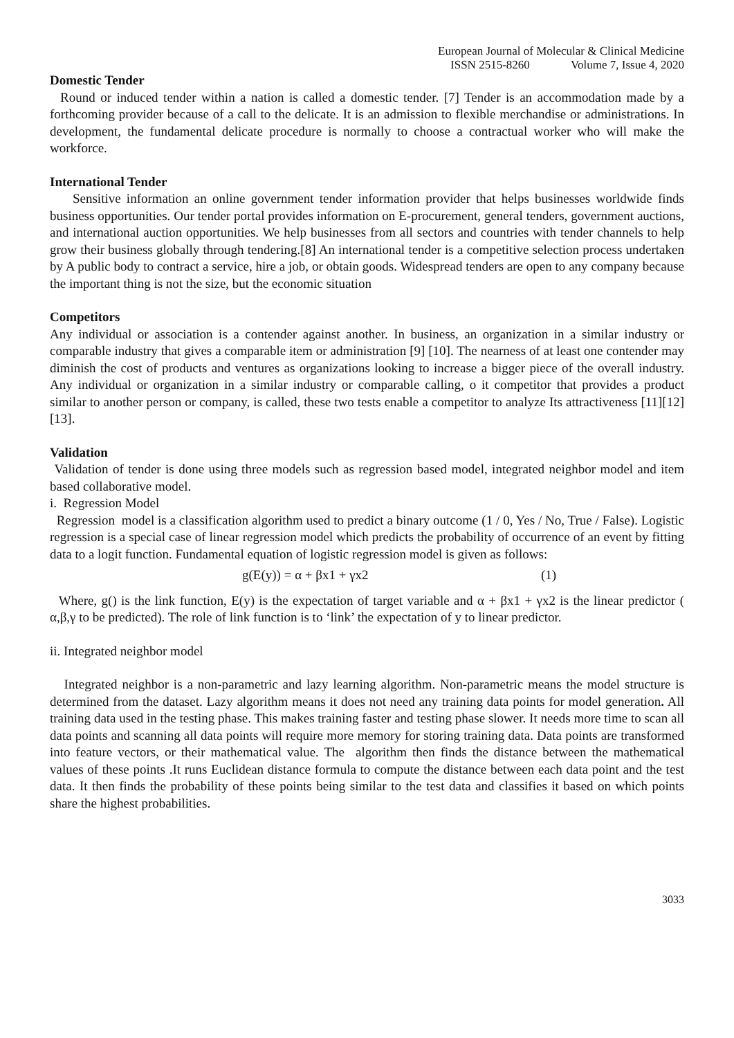European Journal of Molecular & Clinical Medicine
ISSN 2515-8260 Volume 7, Issue 4, 2020
Domestic Tender
Round or induced tender within a nation is called a domestic tender. [7] Tender is an accommodation made by a forthcoming provider because of a call to the delicate. It is an admission to flexible merchandise or administrations. In development, the fundamental delicate procedure is normally to choose a contractual worker who will make the workforce.
International Tender
Sensitive information an online government tender information provider that helps businesses worldwide finds business opportunities. Our tender portal provides information on E-procurement, general tenders, government auctions, and international auction opportunities. We help businesses from all sectors and countries with tender channels to help grow their business globally through tendering.[8] An international tender is a competitive selection process undertaken by A public body to contract a service, hire a job, or obtain goods. Widespread tenders are open to any company because the important thing is not the size, but the economic situation
Competitors
Any individual or association is a contender against another. In business, an organization in a similar industry or comparable industry that gives a comparable item or administration [9] [10]. The nearness of at least one contender may diminish the cost of products and ventures as organizations looking to increase a bigger piece of the overall industry. Any individual or organization in a similar industry or comparable calling, o it competitor that provides a product similar to another person or company, is called, these two tests enable a competitor to analyze Its attractiveness [11][12][13].
Validation
Validation of tender is done using three models such as regression based model, integrated neighbor model and item based collaborative model.
i. Regression Model
Regression model is a classification algorithm used to predict a binary outcome (1 / 0, Yes / No, True / False). Logistic regression is a special case of linear regression model which predicts the probability of occurrence of an event by fitting data to a logit function. Fundamental equation of logistic regression model is given as follows:
g(E(y)) = α + βx1 + γx2 (1)
Where, g() is the link function, E(y) is the expectation of target variable and α + βx1 + γx2 is the linear predictor ( α,β,γ to be predicted). The role of link function is to ‘link’ the expectation of y to linear predictor.
ii. Integrated neighbor model
Integrated neighbor is a non-parametric and lazy learning algorithm. Non-parametric means the model structure is determined from the dataset. Lazy algorithm means it does not need any training data points for model generation. All training data used in the testing phase. This makes training faster and testing phase slower. It needs more time to scan all data points and scanning all data points will require more memory for storing training data. Data points are transformed into feature vectors, or their mathematical value. The algorithm then finds the distance between the mathematical values of these points .It runs Euclidean distance formula to compute the distance between each data point and the test data. It then finds the probability of these points being similar to the test data and classifies it based on which points share the highest probabilities.
3033